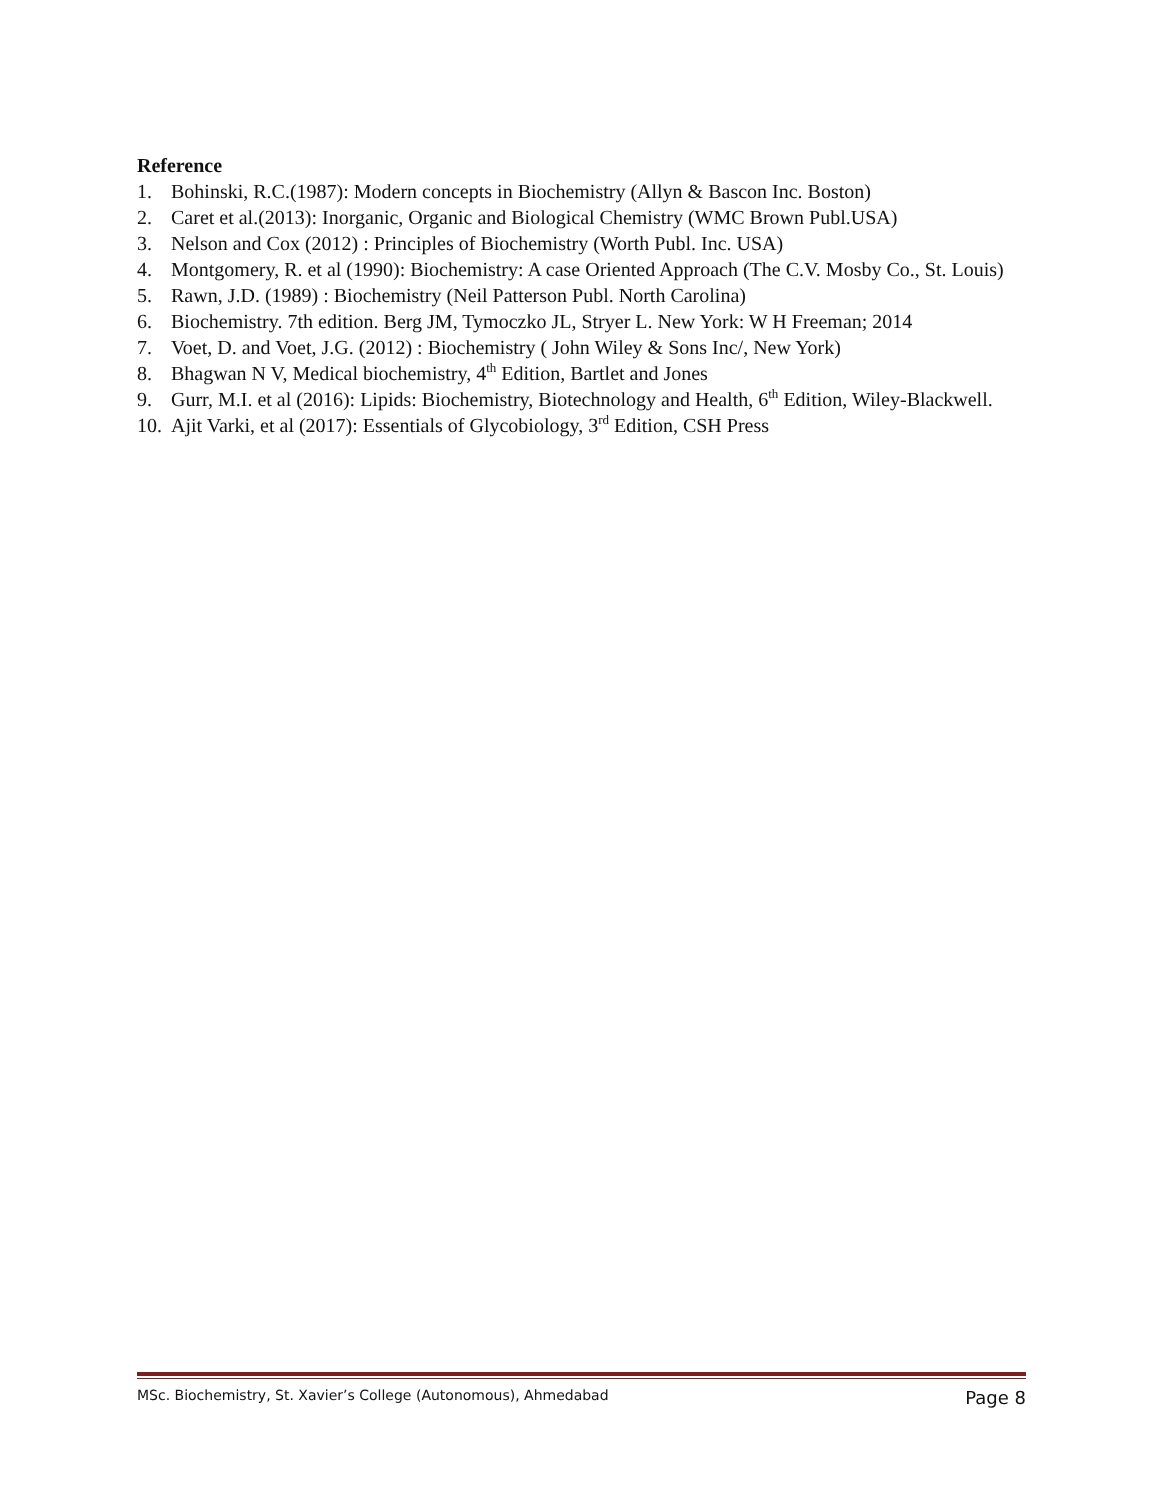Reference
1. Bohinski, R.C.(1987): Modern concepts in Biochemistry (Allyn & Bascon Inc. Boston)
2. Caret et al.(2013): Inorganic, Organic and Biological Chemistry (WMC Brown Publ.USA)
3. Nelson and Cox (2012) : Principles of Biochemistry (Worth Publ. Inc. USA)
4. Montgomery, R. et al (1990): Biochemistry: A case Oriented Approach (The C.V. Mosby Co., St. Louis)
5. Rawn, J.D. (1989) : Biochemistry (Neil Patterson Publ. North Carolina)
6. Biochemistry. 7th edition. Berg JM, Tymoczko JL, Stryer L. New York: W H Freeman; 2014
7. Voet, D. and Voet, J.G. (2012) : Biochemistry ( John Wiley & Sons Inc/, New York)
8. Bhagwan N V, Medical biochemistry, 4<sup>th</sup> Edition, Bartlet and Jones
9. Gurr, M.I. et al (2016): Lipids: Biochemistry, Biotechnology and Health, 6<sup>th</sup> Edition, Wiley-Blackwell.
10. Ajit Varki, et al (2017): Essentials of Glycobiology, 3<sup>rd</sup> Edition, CSH Press
MSc. Biochemistry, St. Xavier’s College (Autonomous), Ahmedabad Page 8